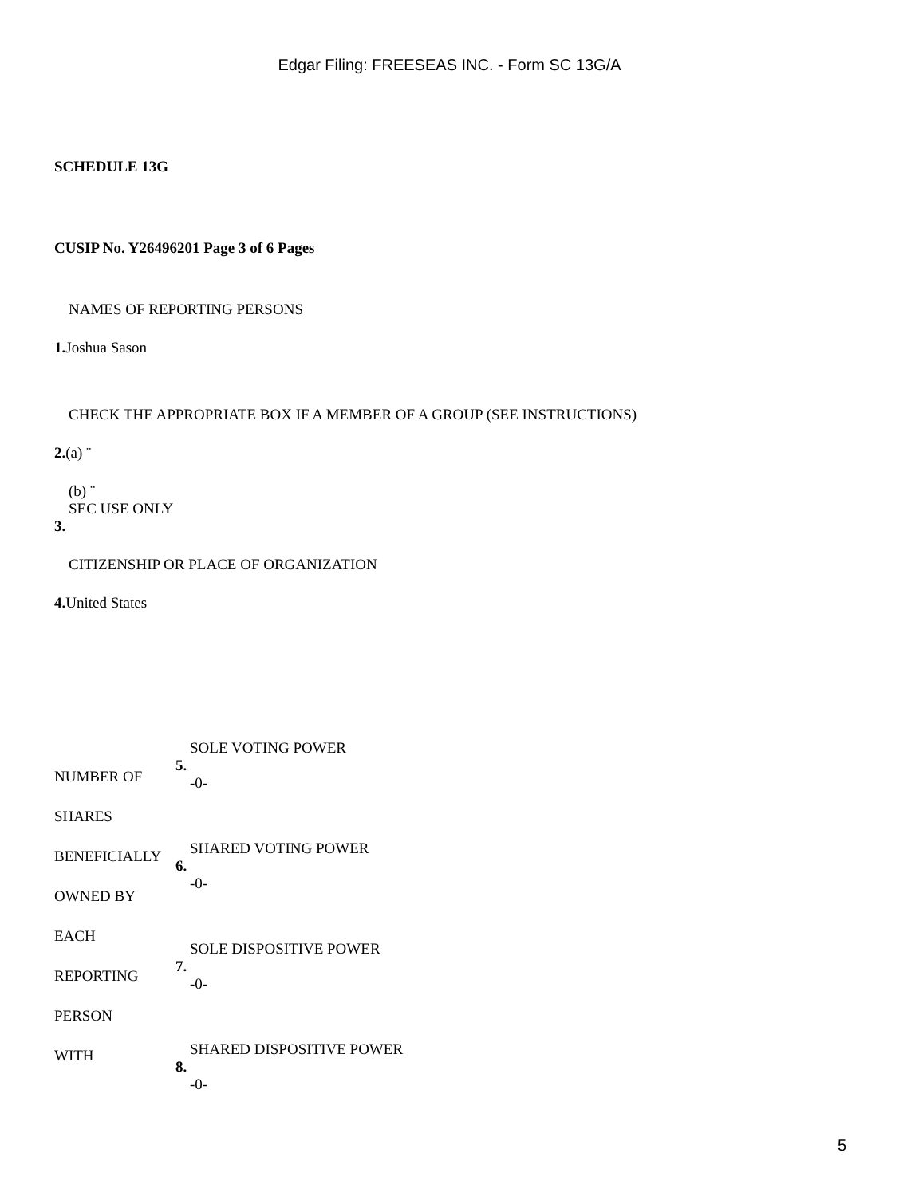Edgar Filing: FREESEAS INC. - Form SC 13G/A
SCHEDULE 13G
CUSIP No. Y26496201 Page 3 of 6 Pages
NAMES OF REPORTING PERSONS
1. Joshua Sason
CHECK THE APPROPRIATE BOX IF A MEMBER OF A GROUP (SEE INSTRUCTIONS)
2.(a) ¨
(b) ¨
SEC USE ONLY
3.
CITIZENSHIP OR PLACE OF ORGANIZATION
4. United States
| NUMBER OF SHARES BENEFICIALLY OWNED BY EACH REPORTING PERSON WITH | 5. | SOLE VOTING POWER -0- |
| | 6. | SHARED VOTING POWER -0- |
| | 7. | SOLE DISPOSITIVE POWER -0- |
| | 8. | SHARED DISPOSITIVE POWER -0- |
5